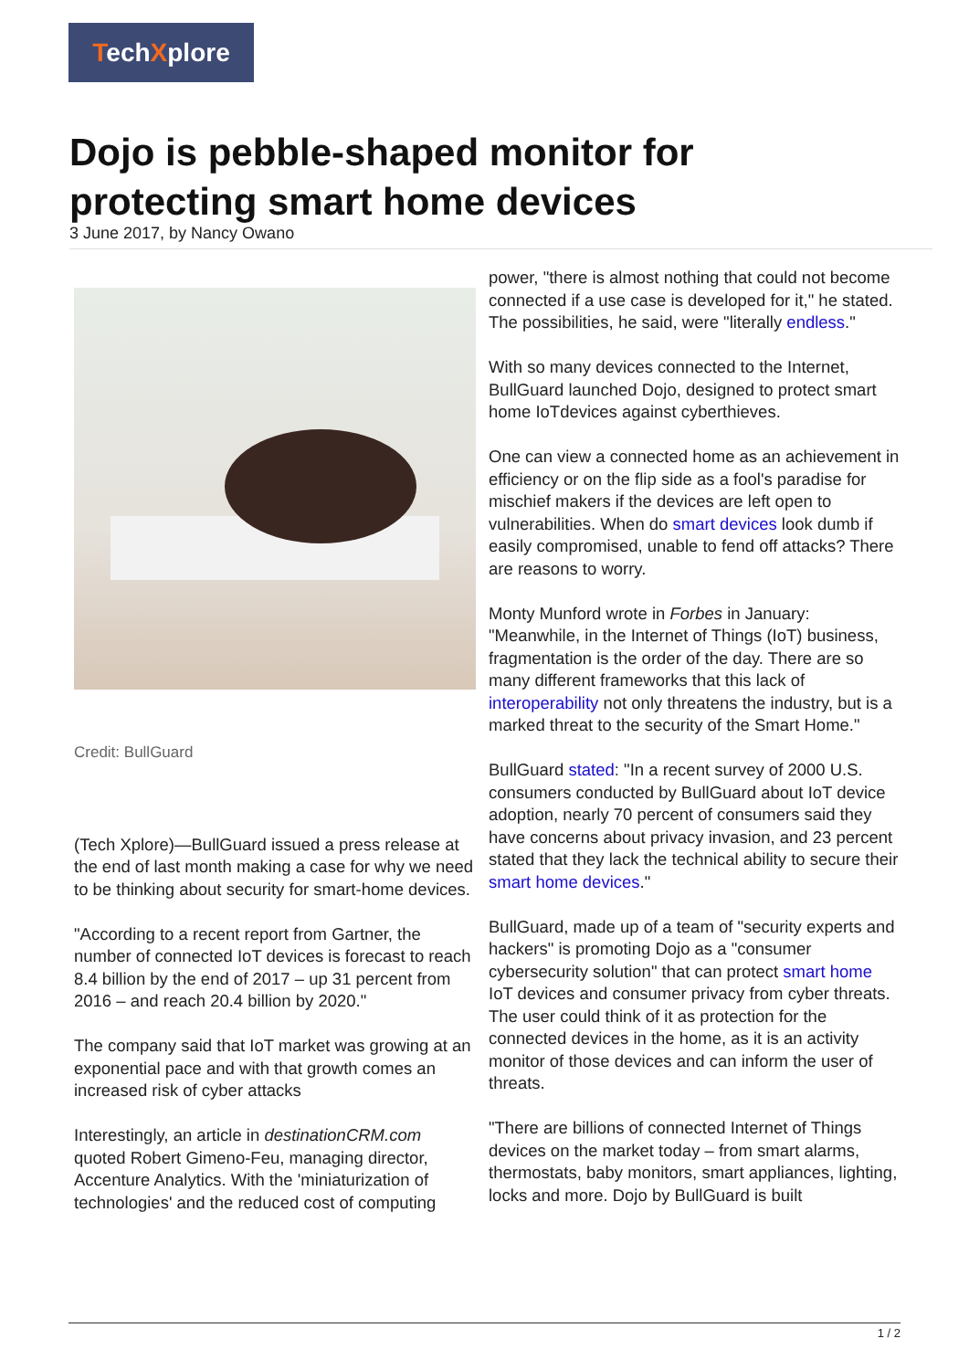TechXplore
Dojo is pebble-shaped monitor for protecting smart home devices
3 June 2017, by Nancy Owano
Credit: BullGuard
(Tech Xplore)—BullGuard issued a press release at the end of last month making a case for why we need to be thinking about security for smart-home devices.
"According to a recent report from Gartner, the number of connected IoT devices is forecast to reach 8.4 billion by the end of 2017 – up 31 percent from 2016 – and reach 20.4 billion by 2020."
The company said that IoT market was growing at an exponential pace and with that growth comes an increased risk of cyber attacks
Interestingly, an article in destinationCRM.com quoted Robert Gimeno-Feu, managing director, Accenture Analytics. With the 'miniaturization of technologies' and the reduced cost of computing
power, "there is almost nothing that could not become connected if a use case is developed for it," he stated. The possibilities, he said, were "literally endless."
With so many devices connected to the Internet, BullGuard launched Dojo, designed to protect smart home IoTdevices against cyberthieves.
One can view a connected home as an achievement in efficiency or on the flip side as a fool's paradise for mischief makers if the devices are left open to vulnerabilities. When do smart devices look dumb if easily compromised, unable to fend off attacks? There are reasons to worry.
Monty Munford wrote in Forbes in January: "Meanwhile, in the Internet of Things (IoT) business, fragmentation is the order of the day. There are so many different frameworks that this lack of interoperability not only threatens the industry, but is a marked threat to the security of the Smart Home."
BullGuard stated: "In a recent survey of 2000 U.S. consumers conducted by BullGuard about IoT device adoption, nearly 70 percent of consumers said they have concerns about privacy invasion, and 23 percent stated that they lack the technical ability to secure their smart home devices."
BullGuard, made up of a team of "security experts and hackers" is promoting Dojo as a "consumer cybersecurity solution" that can protect smart home IoT devices and consumer privacy from cyber threats. The user could think of it as protection for the connected devices in the home, as it is an activity monitor of those devices and can inform the user of threats.
"There are billions of connected Internet of Things devices on the market today – from smart alarms, thermostats, baby monitors, smart appliances, lighting, locks and more. Dojo by BullGuard is built
1 / 2